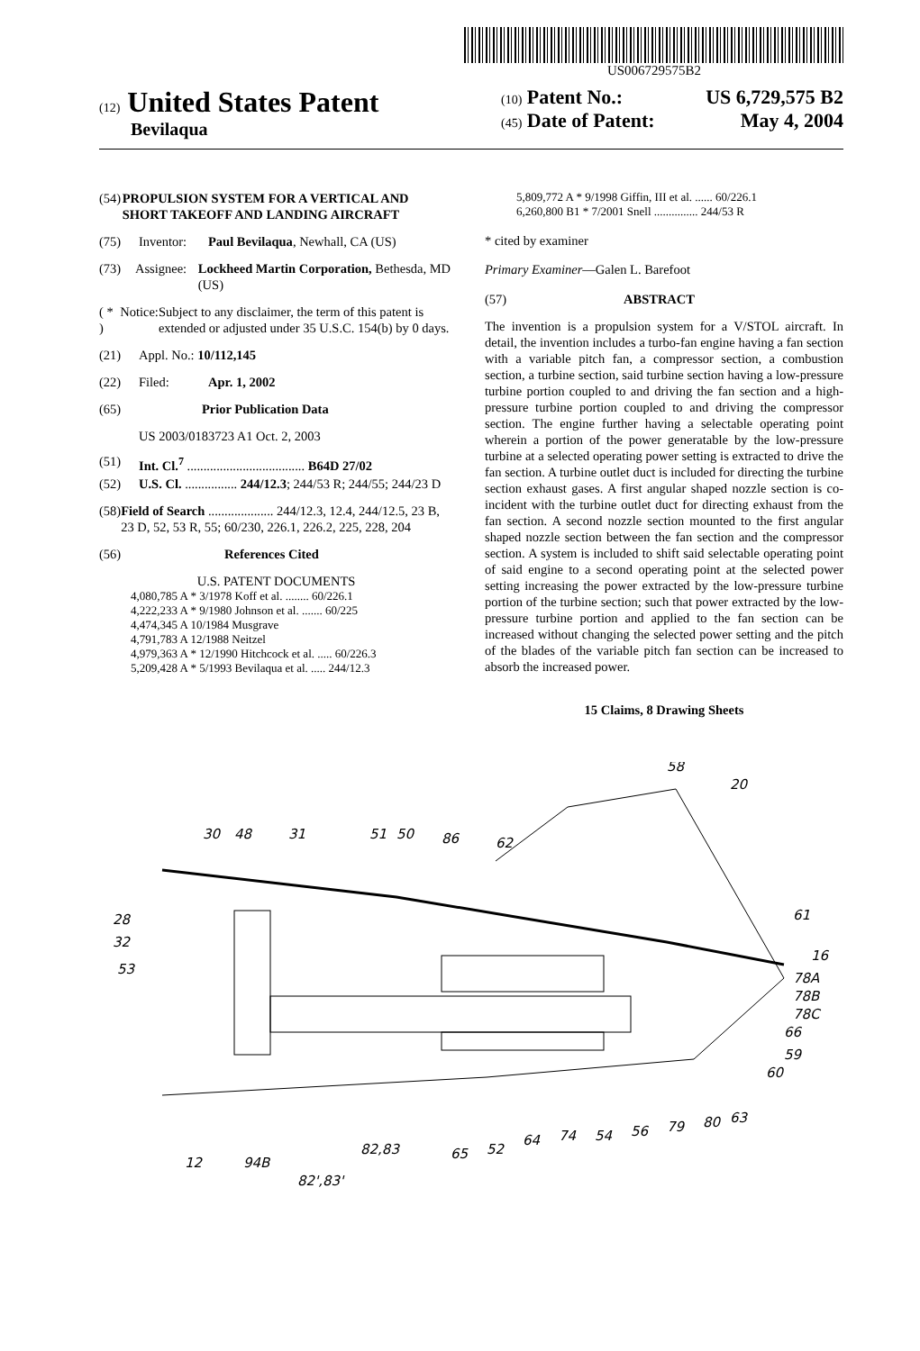US006729575B2
(12) United States Patent
Bevilaqua
(10) Patent No.: US 6,729,575 B2
(45) Date of Patent: May 4, 2004
(54) PROPULSION SYSTEM FOR A VERTICAL AND SHORT TAKEOFF AND LANDING AIRCRAFT
(75) Inventor: Paul Bevilaqua, Newhall, CA (US)
(73) Assignee: Lockheed Martin Corporation, Bethesda, MD (US)
( * ) Notice: Subject to any disclaimer, the term of this patent is extended or adjusted under 35 U.S.C. 154(b) by 0 days.
(21) Appl. No.: 10/112,145
(22) Filed: Apr. 1, 2002
(65) Prior Publication Data
US 2003/0183723 A1 Oct. 2, 2003
(51) Int. Cl.<sup>7</sup> .................................... B64D 27/02
(52) U.S. Cl. ................ 244/12.3; 244/53 R; 244/55; 244/23 D
(58) Field of Search .................... 244/12.3, 12.4, 244/12.5, 23 B, 23 D, 52, 53 R, 55; 60/230, 226.1, 226.2, 225, 228, 204
(56) References Cited
U.S. PATENT DOCUMENTS
4,080,785 A * 3/1978 Koff et al. ........ 60/226.1
4,222,233 A * 9/1980 Johnson et al. ....... 60/225
4,474,345 A 10/1984 Musgrave
4,791,783 A 12/1988 Neitzel
4,979,363 A * 12/1990 Hitchcock et al. ..... 60/226.3
5,209,428 A * 5/1993 Bevilaqua et al. ..... 244/12.3
5,809,772 A * 9/1998 Giffin, III et al. ...... 60/226.1
6,260,800 B1 * 7/2001 Snell ............... 244/53 R
* cited by examiner
Primary Examiner—Galen L. Barefoot
(57) ABSTRACT
The invention is a propulsion system for a V/STOL aircraft. In detail, the invention includes a turbo-fan engine having a fan section with a variable pitch fan, a compressor section, a combustion section, a turbine section, said turbine section having a low-pressure turbine portion coupled to and driving the fan section and a high-pressure turbine portion coupled to and driving the compressor section. The engine further having a selectable operating point wherein a portion of the power generatable by the low-pressure turbine at a selected operating power setting is extracted to drive the fan section. A turbine outlet duct is included for directing the turbine section exhaust gases. A first angular shaped nozzle section is co-incident with the turbine outlet duct for directing exhaust from the fan section. A second nozzle section mounted to the first angular shaped nozzle section between the fan section and the compressor section. A system is included to shift said selectable operating point of said engine to a second operating point at the selected power setting increasing the power extracted by the low-pressure turbine portion of the turbine section; such that power extracted by the low-pressure turbine portion and applied to the fan section can be increased without changing the selected power setting and the pitch of the blades of the variable pitch fan section can be increased to absorb the increased power.
15 Claims, 8 Drawing Sheets
30
48
31
51
50
86
62
58
20
28
32
53
61
16
78A
78B
78C
66
59
60
12
94B
82,83
82',83'
65
52
64
74
54
56
79
80
63